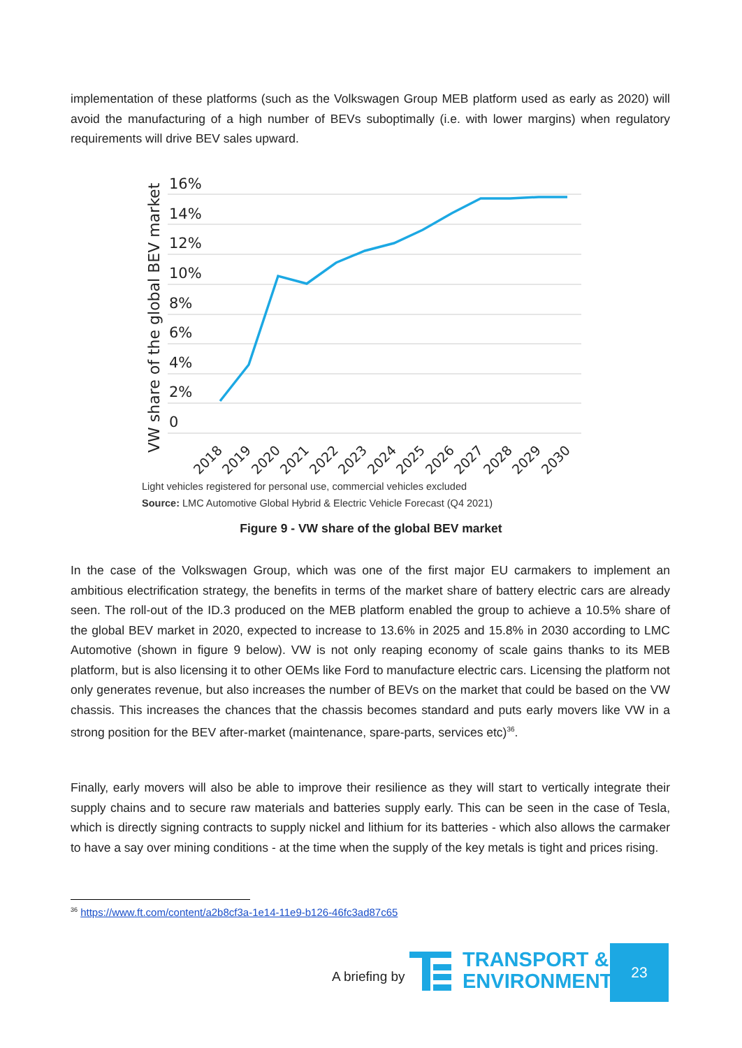implementation of these platforms (such as the Volkswagen Group MEB platform used as early as 2020) will avoid the manufacturing of a high number of BEVs suboptimally (i.e. with lower margins) when regulatory requirements will drive BEV sales upward.
VW share of the global BEV market
16%
14%
12%
10%
8%
6%
4%
2%
0
2018
2019
2020
2021
2022
2023
2024
2025
2026
2027
2028
2029
2030
Light vehicles registered for personal use, commercial vehicles excluded
Source: LMC Automotive Global Hybrid & Electric Vehicle Forecast (Q4 2021)
Figure 9 - VW share of the global BEV market
In the case of the Volkswagen Group, which was one of the first major EU carmakers to implement an ambitious electrification strategy, the benefits in terms of the market share of battery electric cars are already seen. The roll-out of the ID.3 produced on the MEB platform enabled the group to achieve a 10.5% share of the global BEV market in 2020, expected to increase to 13.6% in 2025 and 15.8% in 2030 according to LMC Automotive (shown in figure 9 below). VW is not only reaping economy of scale gains thanks to its MEB platform, but is also licensing it to other OEMs like Ford to manufacture electric cars. Licensing the platform not only generates revenue, but also increases the number of BEVs on the market that could be based on the VW chassis. This increases the chances that the chassis becomes standard and puts early movers like VW in a strong position for the BEV after-market (maintenance, spare-parts, services etc)<sup>36</sup>.
Finally, early movers will also be able to improve their resilience as they will start to vertically integrate their supply chains and to secure raw materials and batteries supply early. This can be seen in the case of Tesla, which is directly signing contracts to supply nickel and lithium for its batteries - which also allows the carmaker to have a say over mining conditions - at the time when the supply of the key metals is tight and prices rising.
<sup>36</sup> https://www.ft.com/content/a2b8cf3a-1e14-11e9-b126-46fc3ad87c65
A briefing by
TRANSPORT &
ENVIRONMENT
23